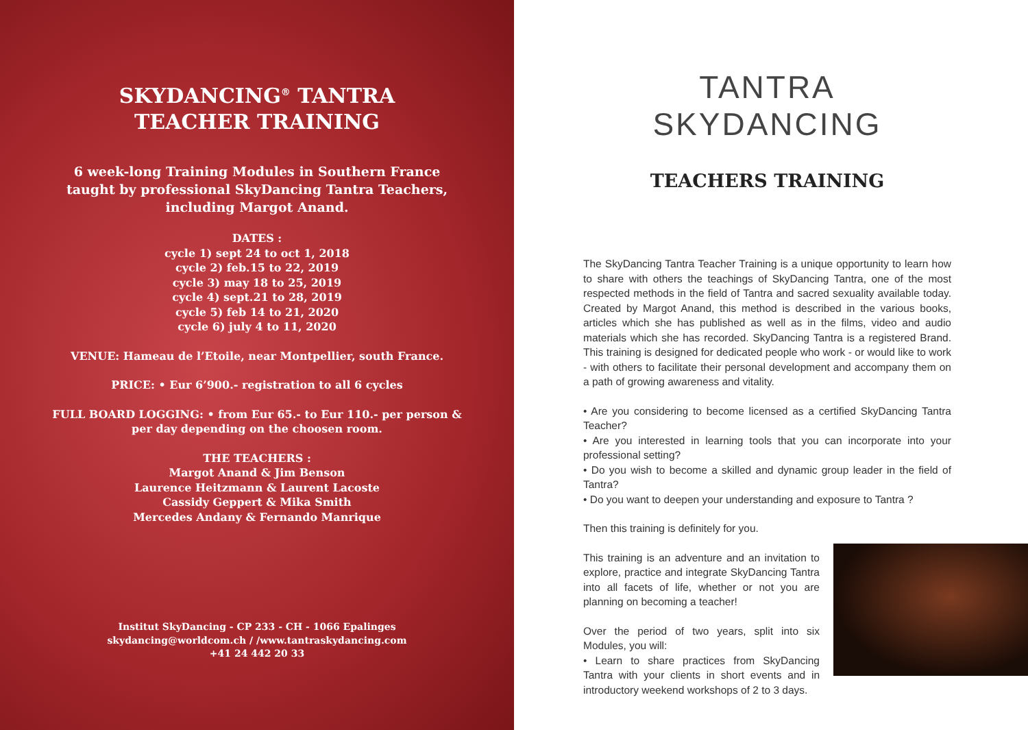SKYDANCING<sup>®</sup> TANTRA
TEACHER TRAINING
6 week-long Training Modules in Southern France
taught by professional SkyDancing Tantra Teachers,
including Margot Anand.
DATES :
cycle 1) sept 24 to oct 1, 2018
cycle 2) feb.15 to 22, 2019
cycle 3) may 18 to 25, 2019
cycle 4) sept.21 to 28, 2019
cycle 5) feb 14 to 21, 2020
cycle 6) july 4 to 11, 2020
VENUE: Hameau de l’Etoile, near Montpellier, south France.
PRICE: • Eur 6’900.- registration to all 6 cycles
FULL BOARD LOGGING: • from Eur 65.- to Eur 110.- per person &
per day depending on the choosen room.
THE TEACHERS :
Margot Anand & Jim Benson
Laurence Heitzmann & Laurent Lacoste
Cassidy Geppert & Mika Smith
Mercedes Andany & Fernando Manrique
Institut SkyDancing - CP 233 - CH - 1066 Epalinges
skydancing@worldcom.ch / /www.tantraskydancing.com
+41 24 442 20 33
TANTRA SKYDANCING
TEACHERS TRAINING
The SkyDancing Tantra Teacher Training is a unique opportunity to learn how to share with others the teachings of SkyDancing Tantra, one of the most respected methods in the field of Tantra and sacred sexuality available today. Created by Margot Anand, this method is described in the various books, articles which she has published as well as in the films, video and audio materials which she has recorded. SkyDancing Tantra is a registered Brand. This training is designed for dedicated people who work - or would like to work - with others to facilitate their personal development and accompany them on a path of growing awareness and vitality.
• Are you considering to become licensed as a certified SkyDancing Tantra Teacher?
• Are you interested in learning tools that you can incorporate into your professional setting?
• Do you wish to become a skilled and dynamic group leader in the field of Tantra?
• Do you want to deepen your understanding and exposure to Tantra ?
Then this training is definitely for you.
This training is an adventure and an invitation to explore, practice and integrate SkyDancing Tantra into all facets of life, whether or not you are planning on becoming a teacher!
Over the period of two years, split into six Modules, you will:
• Learn to share practices from SkyDancing Tantra with your clients in short events and in introductory weekend workshops of 2 to 3 days.